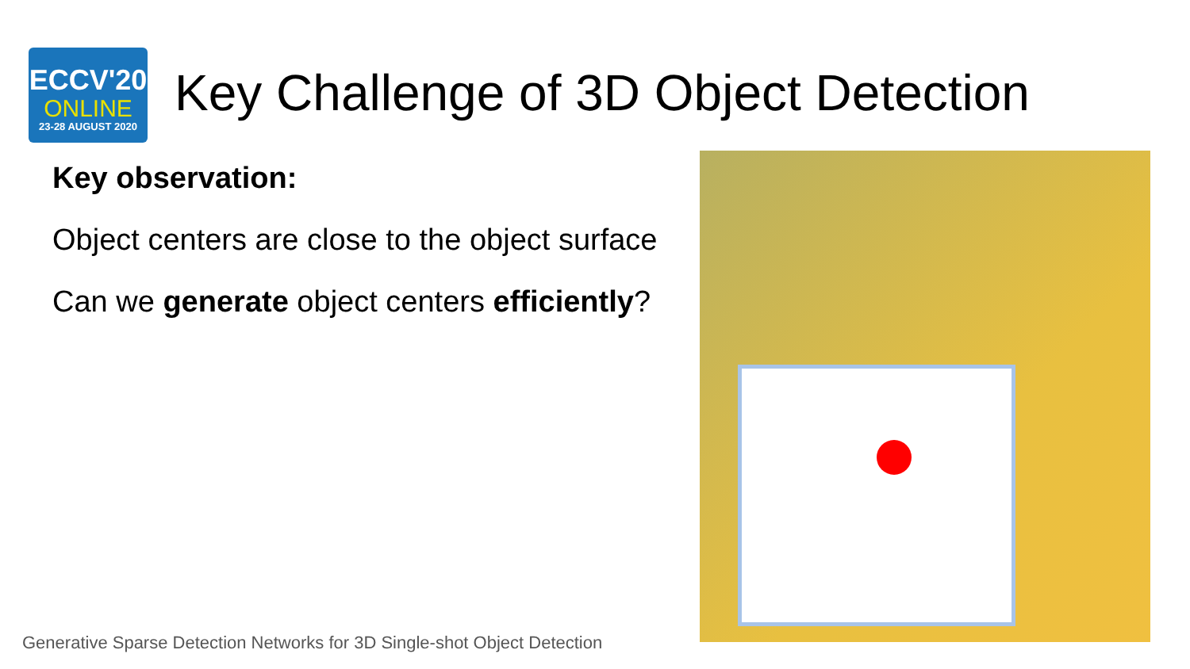ECCV'20
ONLINE
23-28 AUGUST 2020
Key Challenge of 3D Object Detection
Key observation:
Object centers are close to the object surface
Can we generate object centers efficiently?
Generative Sparse Detection Networks for 3D Single-shot Object Detection